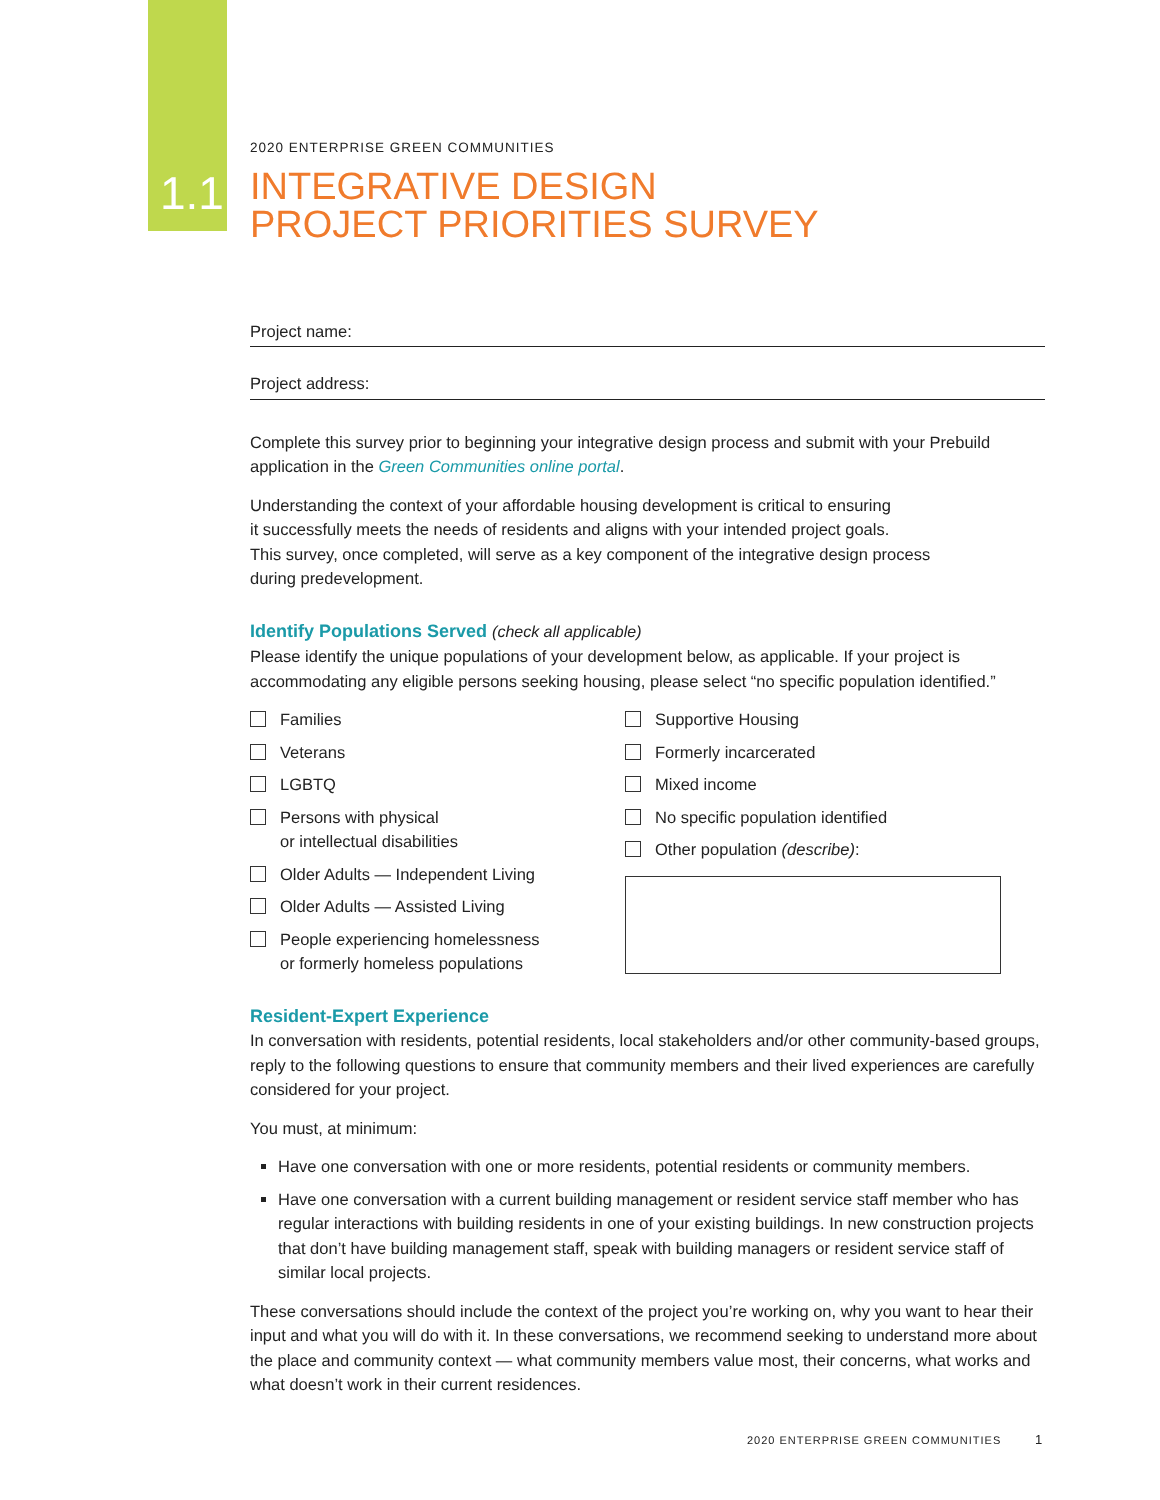1.1
2020 ENTERPRISE GREEN COMMUNITIES
INTEGRATIVE DESIGN
PROJECT PRIORITIES SURVEY
Project name:
Project address:
Complete this survey prior to beginning your integrative design process and submit with your Prebuild application in the Green Communities online portal.
Understanding the context of your affordable housing development is critical to ensuring
it successfully meets the needs of residents and aligns with your intended project goals.
This survey, once completed, will serve as a key component of the integrative design process
during predevelopment.
Identify Populations Served (check all applicable)
Please identify the unique populations of your development below, as applicable. If your project is accommodating any eligible persons seeking housing, please select “no specific population identified.”
Families
Veterans
LGBTQ
Persons with physical
or intellectual disabilities
Older Adults — Independent Living
Older Adults — Assisted Living
People experiencing homelessness
or formerly homeless populations
Supportive Housing
Formerly incarcerated
Mixed income
No specific population identified
Other population (describe):
Resident-Expert Experience
In conversation with residents, potential residents, local stakeholders and/or other community-based groups, reply to the following questions to ensure that community members and their lived experiences are carefully considered for your project.
You must, at minimum:
Have one conversation with one or more residents, potential residents or community members.
Have one conversation with a current building management or resident service staff member who has regular interactions with building residents in one of your existing buildings. In new construction projects that don’t have building management staff, speak with building managers or resident service staff of similar local projects.
These conversations should include the context of the project you’re working on, why you want to hear their input and what you will do with it. In these conversations, we recommend seeking to understand more about the place and community context — what community members value most, their concerns, what works and what doesn’t work in their current residences.
2020 ENTERPRISE GREEN COMMUNITIES
1